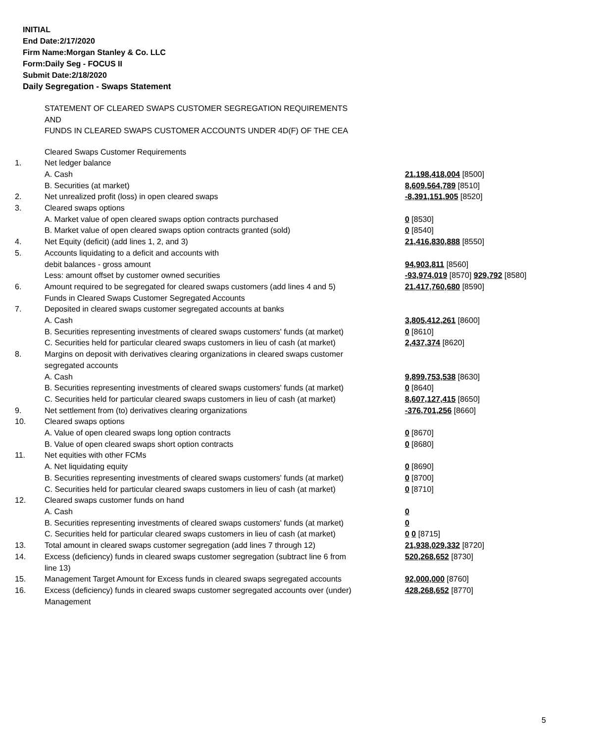INITIAL
End Date:2/17/2020
Firm Name:Morgan Stanley & Co. LLC
Form:Daily Seg - FOCUS II
Submit Date:2/18/2020
Daily Segregation - Swaps Statement
STATEMENT OF CLEARED SWAPS CUSTOMER SEGREGATION REQUIREMENTS
AND
FUNDS IN CLEARED SWAPS CUSTOMER ACCOUNTS UNDER 4D(F) OF THE CEA
| | Cleared Swaps Customer Requirements | |
| 1. | Net ledger balance | |
| | A. Cash | 21,198,418,004 [8500] |
| | B. Securities (at market) | 8,609,564,789 [8510] |
| 2. | Net unrealized profit (loss) in open cleared swaps | -8,391,151,905 [8520] |
| 3. | Cleared swaps options | |
| | A. Market value of open cleared swaps option contracts purchased | 0 [8530] |
| | B. Market value of open cleared swaps option contracts granted (sold) | 0 [8540] |
| 4. | Net Equity (deficit) (add lines 1, 2, and 3) | 21,416,830,888 [8550] |
| 5. | Accounts liquidating to a deficit and accounts with | |
| | debit balances - gross amount | 94,903,811 [8560] |
| | Less: amount offset by customer owned securities | -93,974,019 [8570] 929,792 [8580] |
| 6. | Amount required to be segregated for cleared swaps customers (add lines 4 and 5) | 21,417,760,680 [8590] |
| | Funds in Cleared Swaps Customer Segregated Accounts | |
| 7. | Deposited in cleared swaps customer segregated accounts at banks | |
| | A. Cash | 3,805,412,261 [8600] |
| | B. Securities representing investments of cleared swaps customers' funds (at market) | 0 [8610] |
| | C. Securities held for particular cleared swaps customers in lieu of cash (at market) | 2,437,374 [8620] |
| 8. | Margins on deposit with derivatives clearing organizations in cleared swaps customer segregated accounts | |
| | A. Cash | 9,899,753,538 [8630] |
| | B. Securities representing investments of cleared swaps customers' funds (at market) | 0 [8640] |
| | C. Securities held for particular cleared swaps customers in lieu of cash (at market) | 8,607,127,415 [8650] |
| 9. | Net settlement from (to) derivatives clearing organizations | -376,701,256 [8660] |
| 10. | Cleared swaps options | |
| | A. Value of open cleared swaps long option contracts | 0 [8670] |
| | B. Value of open cleared swaps short option contracts | 0 [8680] |
| 11. | Net equities with other FCMs | |
| | A. Net liquidating equity | 0 [8690] |
| | B. Securities representing investments of cleared swaps customers' funds (at market) | 0 [8700] |
| | C. Securities held for particular cleared swaps customers in lieu of cash (at market) | 0 [8710] |
| 12. | Cleared swaps customer funds on hand | |
| | A. Cash | 0 |
| | B. Securities representing investments of cleared swaps customers' funds (at market) | 0 |
| | C. Securities held for particular cleared swaps customers in lieu of cash (at market) | 0 0 [8715] |
| 13. | Total amount in cleared swaps customer segregation (add lines 7 through 12) | 21,938,029,332 [8720] |
| 14. | Excess (deficiency) funds in cleared swaps customer segregation (subtract line 6 from line 13) | 520,268,652 [8730] |
| 15. | Management Target Amount for Excess funds in cleared swaps segregated accounts | 92,000,000 [8760] |
| 16. | Excess (deficiency) funds in cleared swaps customer segregated accounts over (under) Management | 428,268,652 [8770] |
5